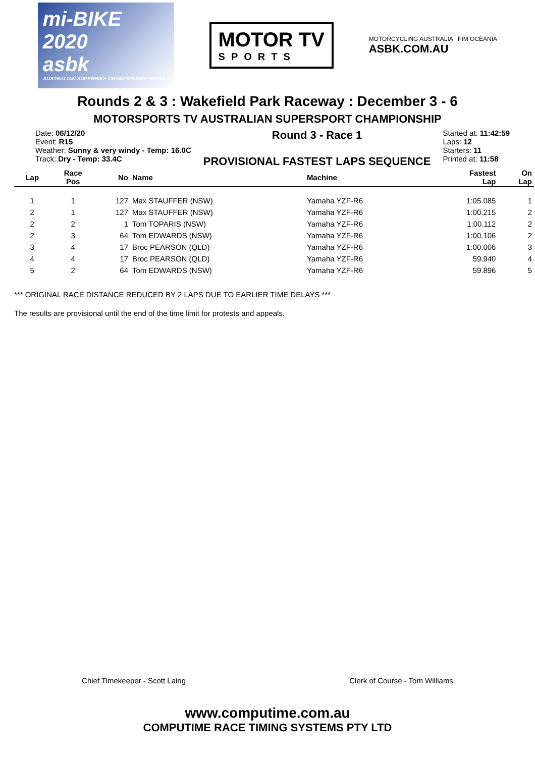mi-BIKE 2020
asbk
AUSTRALIAN SUPERBIKE CHAMPIONSHIP MOTUL
MOTOR TV
SPORTS
MOTORCYCLING AUSTRALIA FIM OCEANIA
ASBK.COM.AU
Rounds 2 & 3 : Wakefield Park Raceway : December 3 - 6
MOTORSPORTS TV AUSTRALIAN SUPERSPORT CHAMPIONSHIP
Date: 06/12/20
Event: R15
Weather: Sunny & very windy - Temp: 16.0C
Track: Dry - Temp: 33.4C
Round 3 - Race 1
PROVISIONAL FASTEST LAPS SEQUENCE
Started at: 11:42:59
Laps: 12
Starters: 11
Printed at: 11:58
| Lap | Race Pos | No | Name | Machine | Fastest Lap | On Lap |
| --- | --- | --- | --- | --- | --- | --- |
| 1 | 1 | 127 | Max STAUFFER (NSW) | Yamaha YZF-R6 | 1:05.085 | 1 |
| 2 | 1 | 127 | Max STAUFFER (NSW) | Yamaha YZF-R6 | 1:00.215 | 2 |
| 2 | 2 | 1 | Tom TOPARIS (NSW) | Yamaha YZF-R6 | 1:00.112 | 2 |
| 2 | 3 | 64 | Tom EDWARDS (NSW) | Yamaha YZF-R6 | 1:00.106 | 2 |
| 3 | 4 | 17 | Broc PEARSON (QLD) | Yamaha YZF-R6 | 1:00.006 | 3 |
| 4 | 4 | 17 | Broc PEARSON (QLD) | Yamaha YZF-R6 | 59.940 | 4 |
| 5 | 2 | 64 | Tom EDWARDS (NSW) | Yamaha YZF-R6 | 59.896 | 5 |
*** ORIGINAL RACE DISTANCE REDUCED BY 2 LAPS DUE TO EARLIER TIME DELAYS ***
The results are provisional until the end of the time limit for protests and appeals.
Chief Timekeeper - Scott Laing Clerk of Course - Tom Williams
www.computime.com.au
COMPUTIME RACE TIMING SYSTEMS PTY LTD